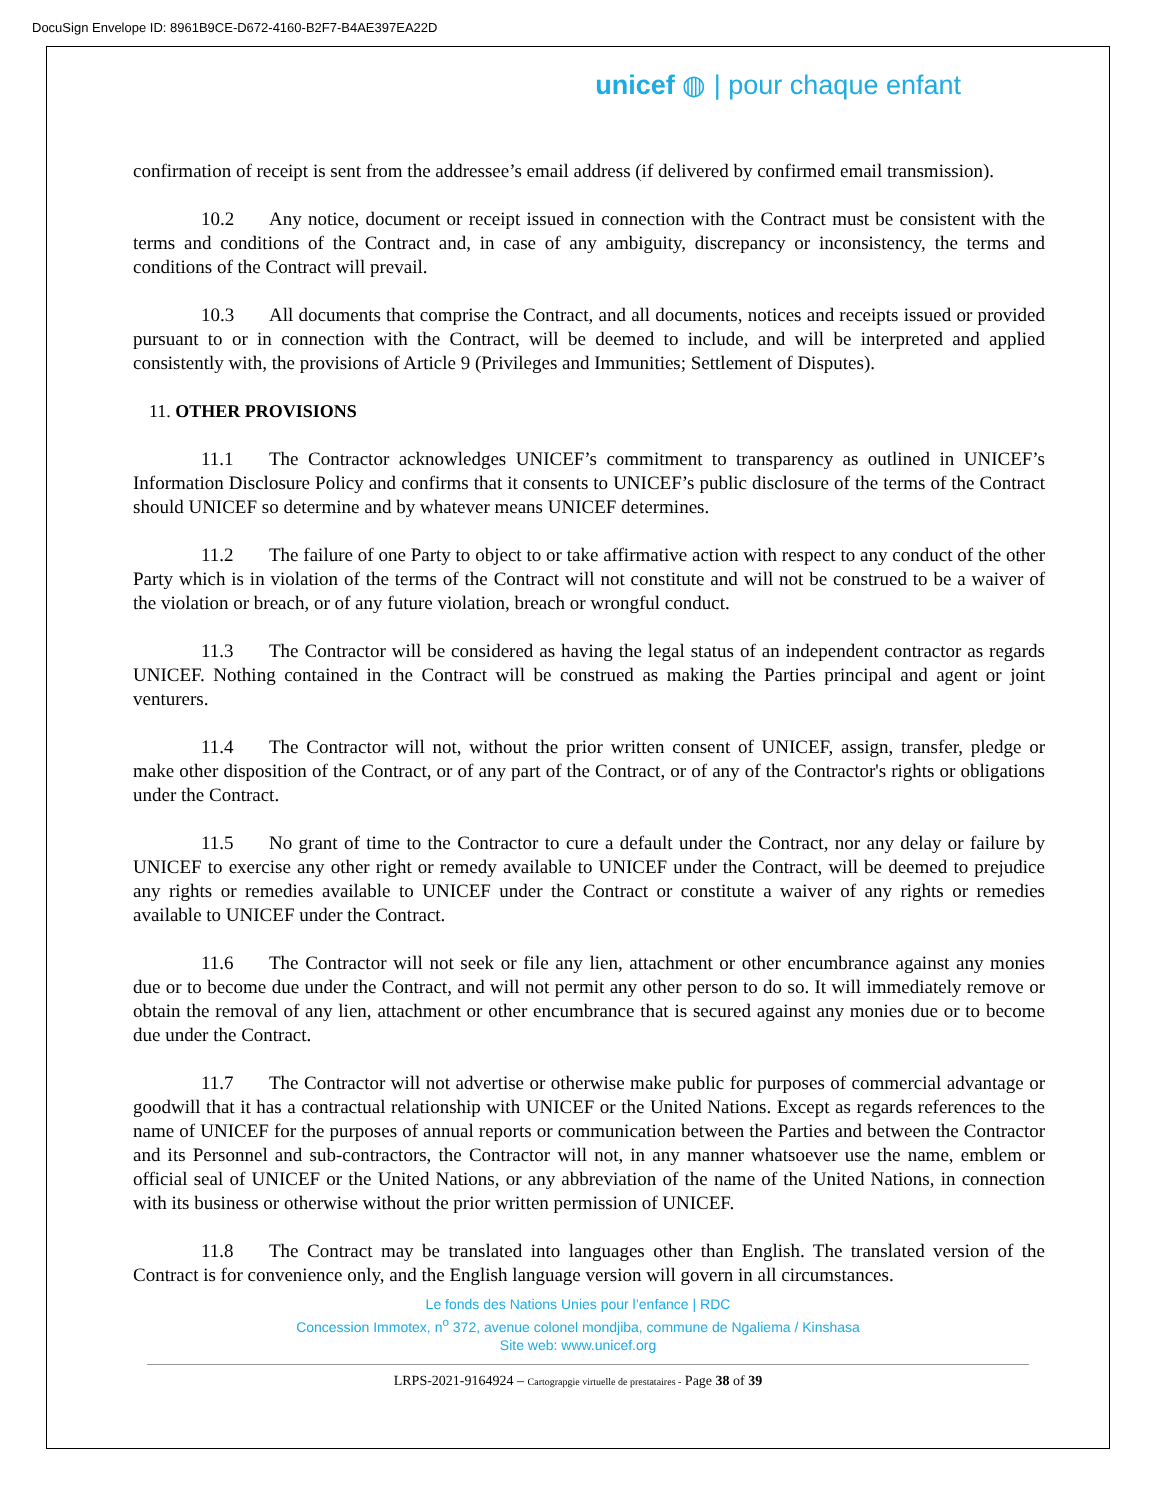DocuSign Envelope ID: 8961B9CE-D672-4160-B2F7-B4AE397EA22D
unicef ◍ | pour chaque enfant
confirmation of receipt is sent from the addressee’s email address (if delivered by confirmed email transmission).
10.2 Any notice, document or receipt issued in connection with the Contract must be consistent with the terms and conditions of the Contract and, in case of any ambiguity, discrepancy or inconsistency, the terms and conditions of the Contract will prevail.
10.3 All documents that comprise the Contract, and all documents, notices and receipts issued or provided pursuant to or in connection with the Contract, will be deemed to include, and will be interpreted and applied consistently with, the provisions of Article 9 (Privileges and Immunities; Settlement of Disputes).
11. OTHER PROVISIONS
11.1 The Contractor acknowledges UNICEF’s commitment to transparency as outlined in UNICEF’s Information Disclosure Policy and confirms that it consents to UNICEF’s public disclosure of the terms of the Contract should UNICEF so determine and by whatever means UNICEF determines.
11.2 The failure of one Party to object to or take affirmative action with respect to any conduct of the other Party which is in violation of the terms of the Contract will not constitute and will not be construed to be a waiver of the violation or breach, or of any future violation, breach or wrongful conduct.
11.3 The Contractor will be considered as having the legal status of an independent contractor as regards UNICEF. Nothing contained in the Contract will be construed as making the Parties principal and agent or joint venturers.
11.4 The Contractor will not, without the prior written consent of UNICEF, assign, transfer, pledge or make other disposition of the Contract, or of any part of the Contract, or of any of the Contractor's rights or obligations under the Contract.
11.5 No grant of time to the Contractor to cure a default under the Contract, nor any delay or failure by UNICEF to exercise any other right or remedy available to UNICEF under the Contract, will be deemed to prejudice any rights or remedies available to UNICEF under the Contract or constitute a waiver of any rights or remedies available to UNICEF under the Contract.
11.6 The Contractor will not seek or file any lien, attachment or other encumbrance against any monies due or to become due under the Contract, and will not permit any other person to do so. It will immediately remove or obtain the removal of any lien, attachment or other encumbrance that is secured against any monies due or to become due under the Contract.
11.7 The Contractor will not advertise or otherwise make public for purposes of commercial advantage or goodwill that it has a contractual relationship with UNICEF or the United Nations. Except as regards references to the name of UNICEF for the purposes of annual reports or communication between the Parties and between the Contractor and its Personnel and sub-contractors, the Contractor will not, in any manner whatsoever use the name, emblem or official seal of UNICEF or the United Nations, or any abbreviation of the name of the United Nations, in connection with its business or otherwise without the prior written permission of UNICEF.
11.8 The Contract may be translated into languages other than English. The translated version of the Contract is for convenience only, and the English language version will govern in all circumstances.
Le fonds des Nations Unies pour l’enfance | RDC
Concession Immotex, n<sup>o</sup> 372, avenue colonel mondjiba, commune de Ngaliema / Kinshasa
Site web: www.unicef.org
LRPS-2021-9164924 – Cartograpgie virtuelle de prestataires - Page 38 of 39